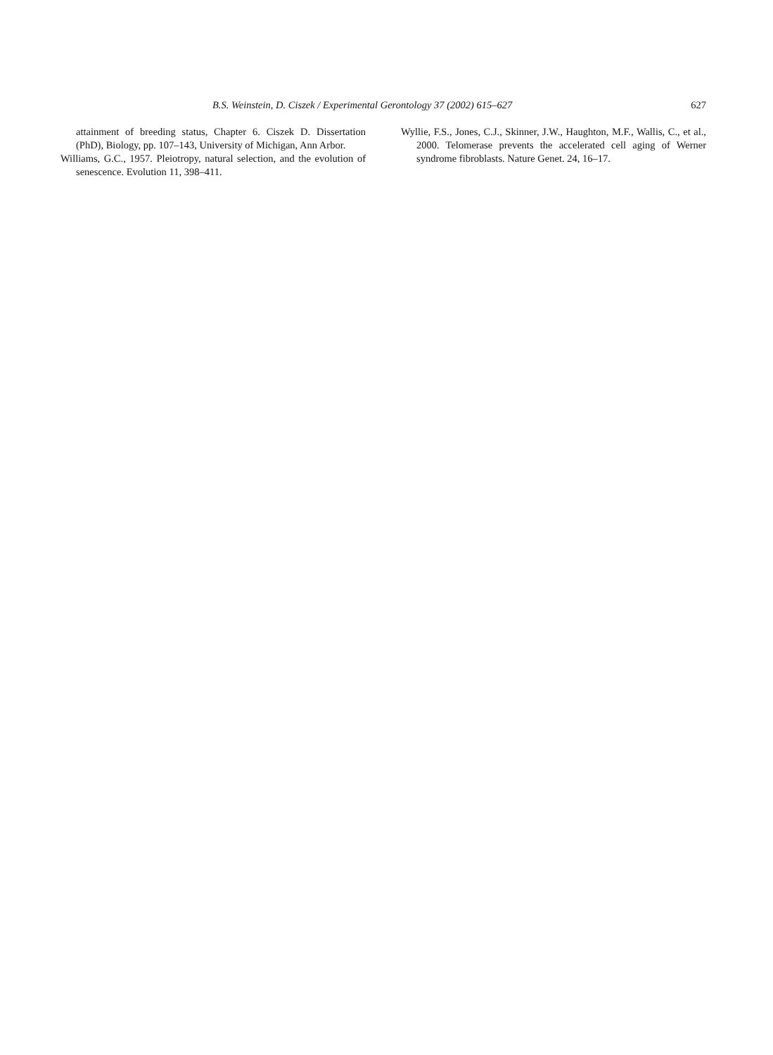B.S. Weinstein, D. Ciszek / Experimental Gerontology 37 (2002) 615–627 627
attainment of breeding status, Chapter 6. Ciszek D. Dissertation (PhD), Biology, pp. 107–143, University of Michigan, Ann Arbor.
Williams, G.C., 1957. Pleiotropy, natural selection, and the evolution of senescence. Evolution 11, 398–411.
Wyllie, F.S., Jones, C.J., Skinner, J.W., Haughton, M.F., Wallis, C., et al., 2000. Telomerase prevents the accelerated cell aging of Werner syndrome fibroblasts. Nature Genet. 24, 16–17.